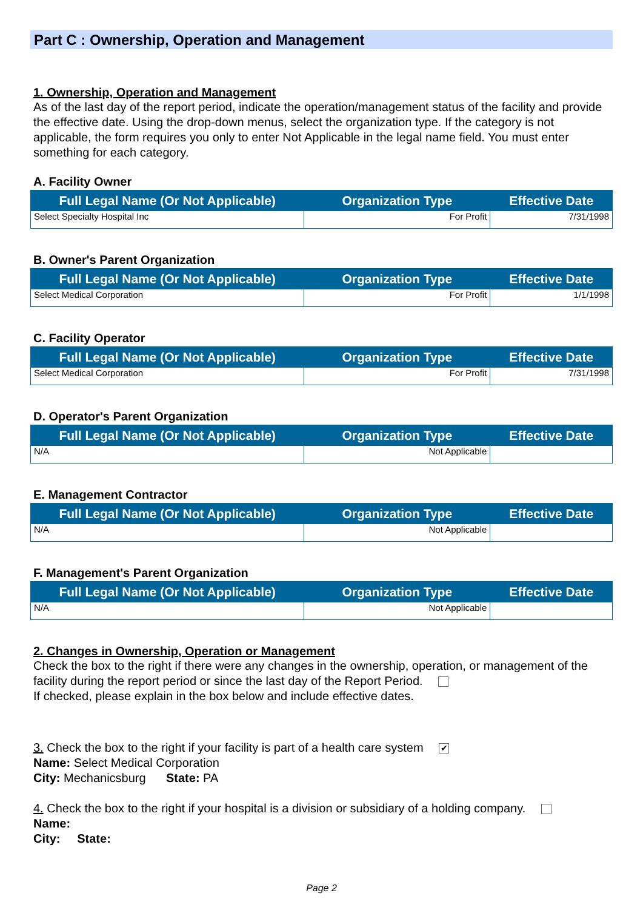Part C : Ownership, Operation and Management
1. Ownership, Operation and Management
As of the last day of the report period, indicate the operation/management status of the facility and provide the effective date. Using the drop-down menus, select the organization type. If the category is not applicable, the form requires you only to enter Not Applicable in the legal name field. You must enter something for each category.
A. Facility Owner
| Full Legal Name (Or Not Applicable) | Organization Type | Effective Date |
| --- | --- | --- |
| Select Specialty Hospital Inc | For Profit | 7/31/1998 |
B. Owner's Parent Organization
| Full Legal Name (Or Not Applicable) | Organization Type | Effective Date |
| --- | --- | --- |
| Select Medical Corporation | For Profit | 1/1/1998 |
C. Facility Operator
| Full Legal Name (Or Not Applicable) | Organization Type | Effective Date |
| --- | --- | --- |
| Select Medical Corporation | For Profit | 7/31/1998 |
D. Operator's Parent Organization
| Full Legal Name (Or Not Applicable) | Organization Type | Effective Date |
| --- | --- | --- |
| N/A | Not Applicable | |
E. Management Contractor
| Full Legal Name (Or Not Applicable) | Organization Type | Effective Date |
| --- | --- | --- |
| N/A | Not Applicable | |
F. Management's Parent Organization
| Full Legal Name (Or Not Applicable) | Organization Type | Effective Date |
| --- | --- | --- |
| N/A | Not Applicable | |
2. Changes in Ownership, Operation or Management
Check the box to the right if there were any changes in the ownership, operation, or management of the facility during the report period or since the last day of the Report Period.
If checked, please explain in the box below and include effective dates.
3. Check the box to the right if your facility is part of a health care system ✔
Name: Select Medical Corporation
City: Mechanicsburg State: PA
4. Check the box to the right if your hospital is a division or subsidiary of a holding company.
Name:
City: State:
Page 2